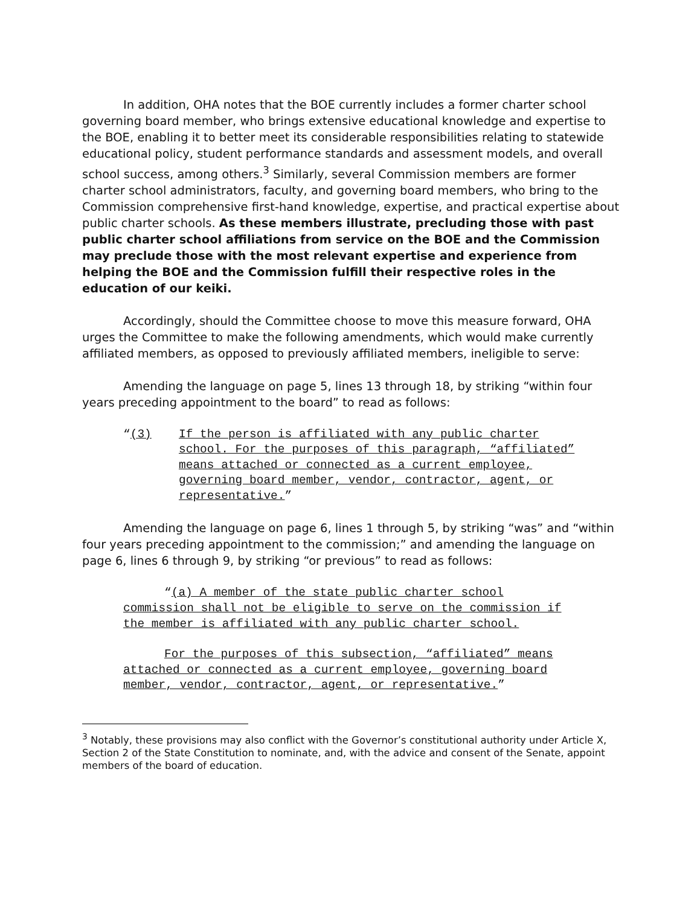In addition, OHA notes that the BOE currently includes a former charter school governing board member, who brings extensive educational knowledge and expertise to the BOE, enabling it to better meet its considerable responsibilities relating to statewide educational policy, student performance standards and assessment models, and overall school success, among others.<sup>3</sup> Similarly, several Commission members are former charter school administrators, faculty, and governing board members, who bring to the Commission comprehensive first-hand knowledge, expertise, and practical expertise about public charter schools. As these members illustrate, precluding those with past public charter school affiliations from service on the BOE and the Commission may preclude those with the most relevant expertise and experience from helping the BOE and the Commission fulfill their respective roles in the education of our keiki.
Accordingly, should the Committee choose to move this measure forward, OHA urges the Committee to make the following amendments, which would make currently affiliated members, as opposed to previously affiliated members, ineligible to serve:
Amending the language on page 5, lines 13 through 18, by striking “within four years preceding appointment to the board” to read as follows:
“(3) If the person is affiliated with any public charter school. For the purposes of this paragraph, “affiliated” means attached or connected as a current employee, governing board member, vendor, contractor, agent, or representative.”
Amending the language on page 6, lines 1 through 5, by striking “was” and “within four years preceding appointment to the commission;” and amending the language on page 6, lines 6 through 9, by striking “or previous” to read as follows:
“(a) A member of the state public charter school commission shall not be eligible to serve on the commission if the member is affiliated with any public charter school.
For the purposes of this subsection, “affiliated” means attached or connected as a current employee, governing board member, vendor, contractor, agent, or representative.”
<sup>3</sup> Notably, these provisions may also conflict with the Governor’s constitutional authority under Article X, Section 2 of the State Constitution to nominate, and, with the advice and consent of the Senate, appoint members of the board of education.